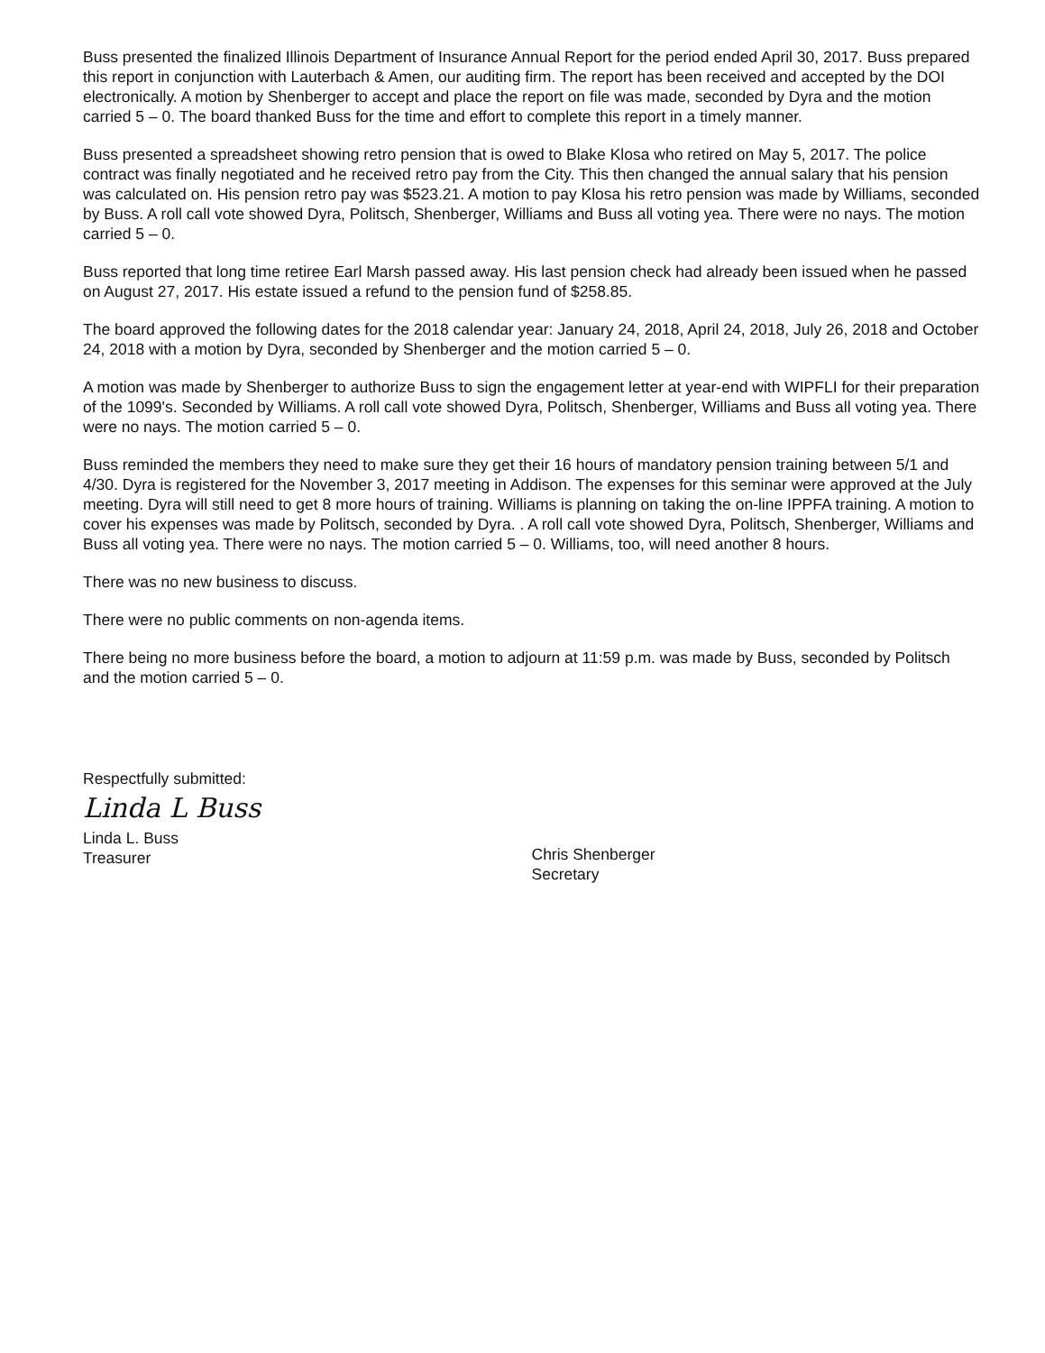Buss presented the finalized Illinois Department of Insurance Annual Report for the period ended April 30, 2017. Buss prepared this report in conjunction with Lauterbach & Amen, our auditing firm. The report has been received and accepted by the DOI electronically. A motion by Shenberger to accept and place the report on file was made, seconded by Dyra and the motion carried 5 – 0. The board thanked Buss for the time and effort to complete this report in a timely manner.
Buss presented a spreadsheet showing retro pension that is owed to Blake Klosa who retired on May 5, 2017. The police contract was finally negotiated and he received retro pay from the City. This then changed the annual salary that his pension was calculated on. His pension retro pay was $523.21. A motion to pay Klosa his retro pension was made by Williams, seconded by Buss. A roll call vote showed Dyra, Politsch, Shenberger, Williams and Buss all voting yea. There were no nays. The motion carried 5 – 0.
Buss reported that long time retiree Earl Marsh passed away. His last pension check had already been issued when he passed on August 27, 2017. His estate issued a refund to the pension fund of $258.85.
The board approved the following dates for the 2018 calendar year: January 24, 2018, April 24, 2018, July 26, 2018 and October 24, 2018 with a motion by Dyra, seconded by Shenberger and the motion carried 5 – 0.
A motion was made by Shenberger to authorize Buss to sign the engagement letter at year-end with WIPFLI for their preparation of the 1099's. Seconded by Williams. A roll call vote showed Dyra, Politsch, Shenberger, Williams and Buss all voting yea. There were no nays. The motion carried 5 – 0.
Buss reminded the members they need to make sure they get their 16 hours of mandatory pension training between 5/1 and 4/30. Dyra is registered for the November 3, 2017 meeting in Addison. The expenses for this seminar were approved at the July meeting. Dyra will still need to get 8 more hours of training. Williams is planning on taking the on-line IPPFA training. A motion to cover his expenses was made by Politsch, seconded by Dyra. . A roll call vote showed Dyra, Politsch, Shenberger, Williams and Buss all voting yea. There were no nays. The motion carried 5 – 0. Williams, too, will need another 8 hours.
There was no new business to discuss.
There were no public comments on non-agenda items.
There being no more business before the board, a motion to adjourn at 11:59 p.m. was made by Buss, seconded by Politsch and the motion carried 5 – 0.
Respectfully submitted:
Linda L Buss
Linda L. Buss
Treasurer
Chris Shenberger
Secretary